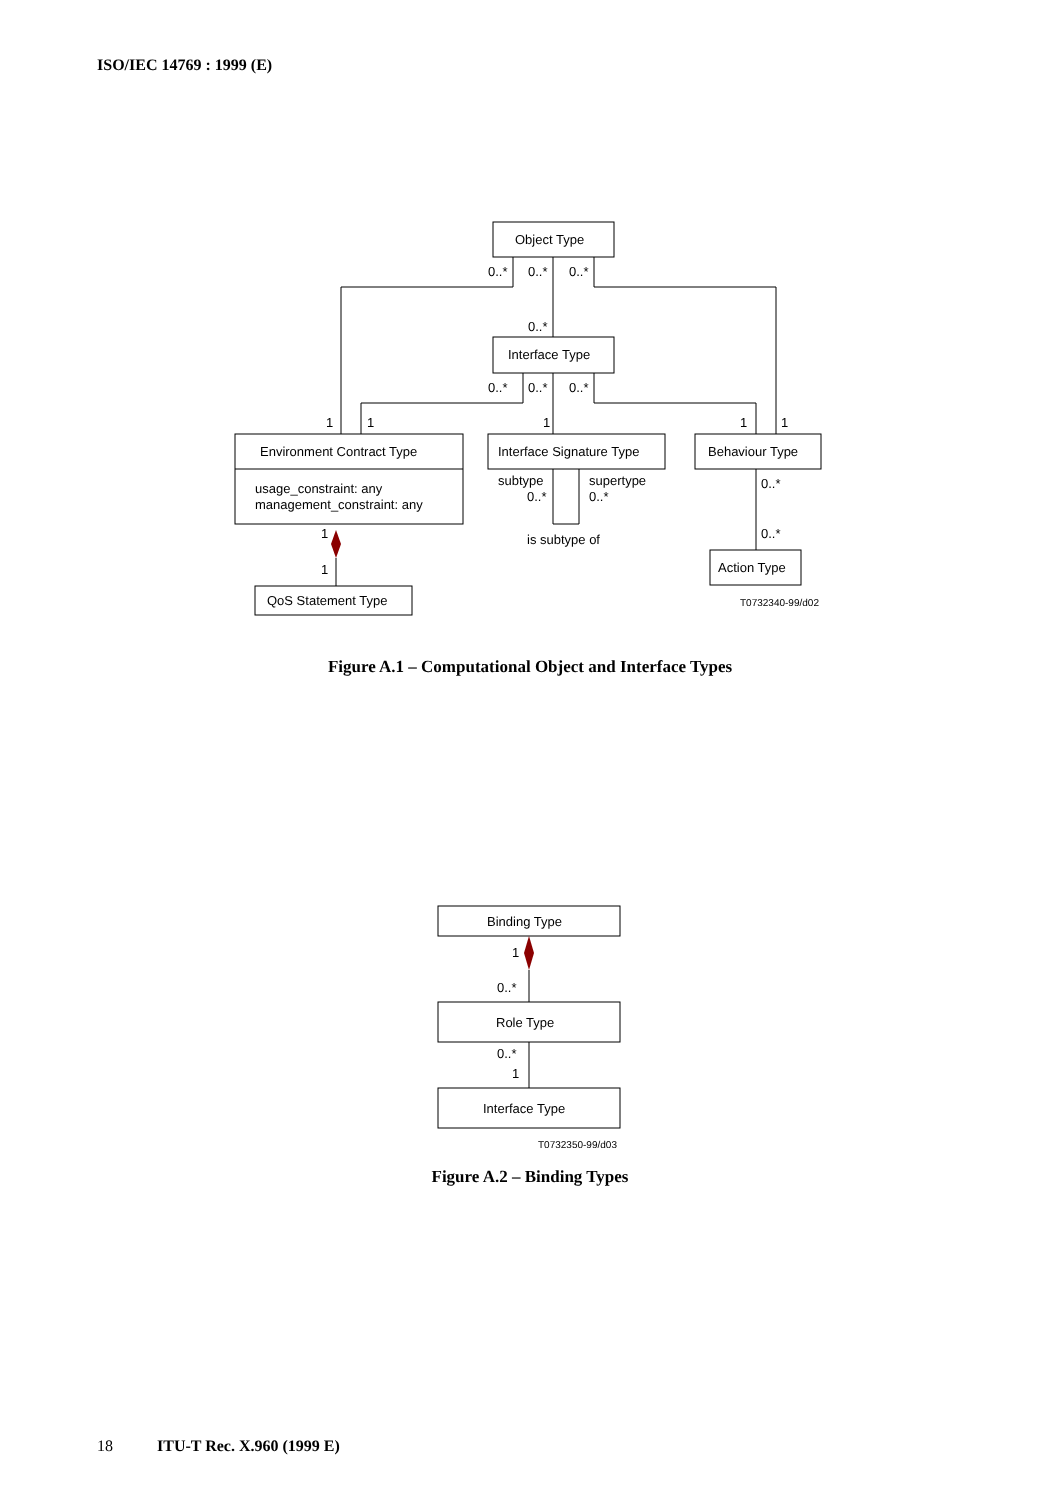ISO/IEC 14769 : 1999 (E)
Object Type
0..*
0..*
0..*
0..*
Interface Type
0..*
0..*
0..*
1
1
1
1
1
Environment Contract Type
usage_constraint: any
management_constraint: any
Interface Signature Type
Behaviour Type
subtype
0..*
supertype
0..*
is subtype of
0..*
0..*
1
1
Action Type
QoS Statement Type
T0732340-99/d02
Binding Type
1
0..*
Role Type
0..*
1
Interface Type
T0732350-99/d03
Figure A.1 – Computational Object and Interface Types
Figure A.2 – Binding Types
18 ITU-T Rec. X.960 (1999 E)